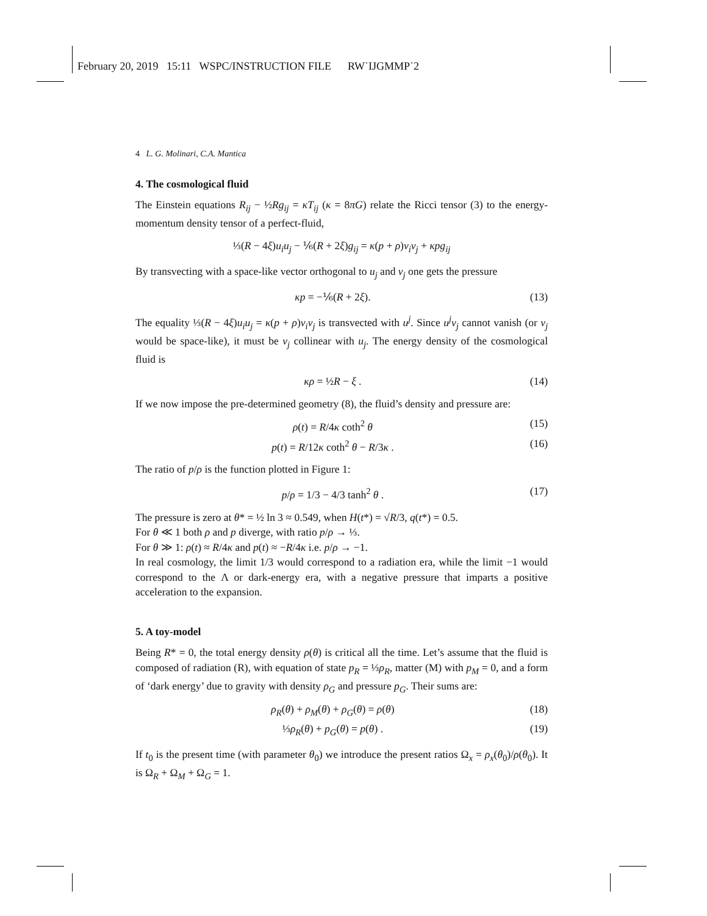February 20, 2019 15:11 WSPC/INSTRUCTION FILE RW˙IJGMMP˙2
4 L. G. Molinari, C.A. Mantica
4. The cosmological fluid
The Einstein equations R<sub>ij</sub> − ½Rg<sub>ij</sub> = κT<sub>ij</sub> (κ = 8πG) relate the Ricci tensor (3) to the energy-momentum density tensor of a perfect-fluid,
⅓(R − 4ξ)u<sub>i</sub>u<sub>j</sub> − ⅙(R + 2ξ)g<sub>ij</sub> = κ(p + ρ)v<sub>i</sub>v<sub>j</sub> + κpg<sub>ij</sub>
By transvecting with a space-like vector orthogonal to u<sub>j</sub> and v<sub>j</sub> one gets the pressure
κp = −⅙(R + 2ξ). (13)
The equality ⅓(R − 4ξ)u<sub>i</sub>u<sub>j</sub> = κ(p + ρ)v<sub>i</sub>v<sub>j</sub> is transvected with u<sup>j</sup>. Since u<sup>j</sup>v<sub>j</sub> cannot vanish (or v<sub>j</sub> would be space-like), it must be v<sub>j</sub> collinear with u<sub>j</sub>. The energy density of the cosmological fluid is
κρ = ½R − ξ . (14)
If we now impose the pre-determined geometry (8), the fluid’s density and pressure are:
ρ(t) = R/4κ coth<sup>2</sup> θ (15)
p(t) = R/12κ coth<sup>2</sup> θ − R/3κ . (16)
The ratio of p/ρ is the function plotted in Figure 1:
p/ρ = 1/3 − 4/3 tanh<sup>2</sup> θ . (17)
The pressure is zero at θ* = ½ ln 3 ≈ 0.549, when H(t*) = √R/3, q(t*) = 0.5.
For θ ≪ 1 both ρ and p diverge, with ratio p/ρ → ⅓.
For θ ≫ 1: ρ(t) ≈ R/4κ and p(t) ≈ −R/4κ i.e. p/ρ → −1.
In real cosmology, the limit 1/3 would correspond to a radiation era, while the limit −1 would correspond to the Λ or dark-energy era, with a negative pressure that imparts a positive acceleration to the expansion.
5. A toy-model
Being R* = 0, the total energy density ρ(θ) is critical all the time. Let’s assume that the fluid is composed of radiation (R), with equation of state p<sub>R</sub> = ⅓ρ<sub>R</sub>, matter (M) with p<sub>M</sub> = 0, and a form of ‘dark energy’ due to gravity with density ρ<sub>G</sub> and pressure p<sub>G</sub>. Their sums are:
ρ<sub>R</sub>(θ) + ρ<sub>M</sub>(θ) + ρ<sub>G</sub>(θ) = ρ(θ) (18)
⅓ρ<sub>R</sub>(θ) + p<sub>G</sub>(θ) = p(θ) . (19)
If t<sub>0</sub> is the present time (with parameter θ<sub>0</sub>) we introduce the present ratios Ω<sub>x</sub> = ρ<sub>x</sub>(θ<sub>0</sub>)/ρ(θ<sub>0</sub>). It is Ω<sub>R</sub> + Ω<sub>M</sub> + Ω<sub>G</sub> = 1.